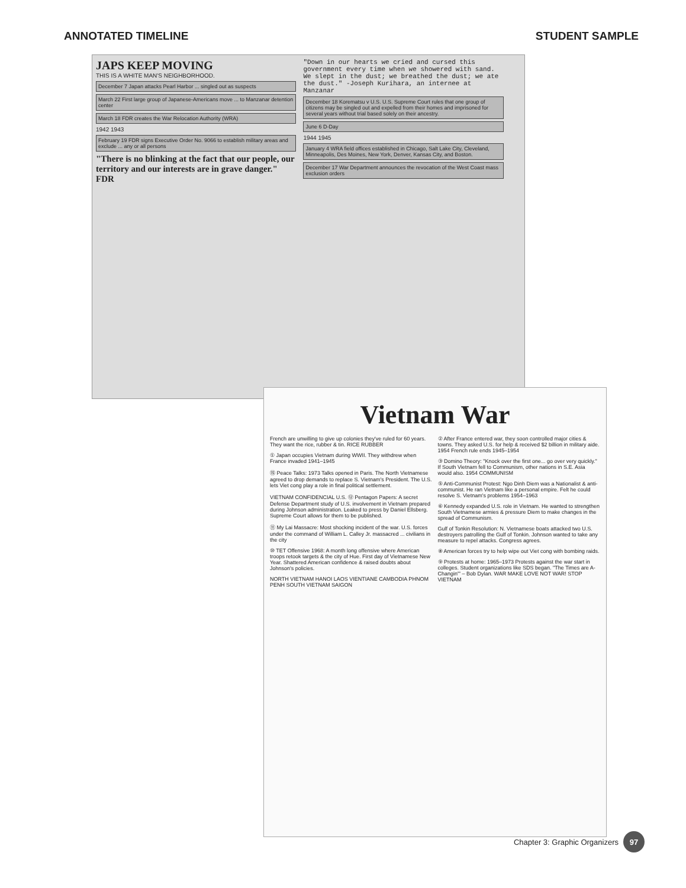ANNOTATED TIMELINE STUDENT SAMPLE
JAPS KEEP MOVING
THIS IS A WHITE MAN'S NEIGHBORHOOD.
December 7 Japan attacks Pearl Harbor ... singled out as suspects
March 22 First large group of Japanese-Americans move ... to Manzanar detention center
March 18 FDR creates the War Relocation Authority (WRA)
1942 1943
February 19 FDR signs Executive Order No. 9066 to establish military areas and exclude ... any or all persons
"There is no blinking at the fact that our people, our territory and our interests are in grave danger." FDR
"Down in our hearts we cried and cursed this government every time when we showered with sand. We slept in the dust; we breathed the dust; we ate the dust." -Joseph Kurihara, an internee at Manzanar
December 18 Korematsu v U.S. U.S. Supreme Court rules that one group of citizens may be singled out and expelled from their homes and imprisoned for several years without trial based solely on their ancestry.
June 6 D-Day
1944 1945
January 4 WRA field offices established in Chicago, Salt Lake City, Cleveland, Minneapolis, Des Moines, New York, Denver, Kansas City, and Boston.
December 17 War Department announces the revocation of the West Coast mass exclusion orders
Vietnam War
French are unwilling to give up colonies they've ruled for 60 years. They want the rice, rubber & tin. RICE RUBBER
① Japan occupies Vietnam during WWII. They withdrew when France invaded 1941–1945
⑮ Peace Talks: 1973 Talks opened in Paris. The North Vietnamese agreed to drop demands to replace S. Vietnam's President. The U.S. lets Viet cong play a role in final political settlement.
VIETNAM CONFIDENCIAL U.S. ⑫ Pentagon Papers: A secret Defense Department study of U.S. involvement in Vietnam prepared during Johnson administration. Leaked to press by Daniel Ellsberg. Supreme Court allows for them to be published.
⑪ My Lai Massacre: Most shocking incident of the war. U.S. forces under the command of William L. Calley Jr. massacred ... civilians in the city
⑩ TET Offensive 1968: A month long offensive where American troops retook targets & the city of Hue. First day of Vietnamese New Year. Shattered American confidence & raised doubts about Johnson's policies.
NORTH VIETNAM HANOI LAOS VIENTIANE CAMBODIA PHNOM PENH SOUTH VIETNAM SAIGON
② After France entered war, they soon controlled major cities & towns. They asked U.S. for help & received $2 billion in military aide. 1954 French rule ends 1945–1954
③ Domino Theory: "Knock over the first one... go over very quickly." If South Vietnam fell to Communism, other nations in S.E. Asia would also. 1954 COMMUNISM
⑤ Anti-Communist Protest: Ngo Dinh Diem was a Nationalist & anti-communist. He ran Vietnam like a personal empire. Felt he could resolve S. Vietnam's problems 1954–1963
⑥ Kennedy expanded U.S. role in Vietnam. He wanted to strengthen South Vietnamese armies & pressure Diem to make changes in the spread of Communism.
Gulf of Tonkin Resolution: N. Vietnamese boats attacked two U.S. destroyers patrolling the Gulf of Tonkin. Johnson wanted to take any measure to repel attacks. Congress agrees.
⑧ American forces try to help wipe out Viet cong with bombing raids.
⑨ Protests at home: 1965–1973 Protests against the war start in colleges. Student organizations like SDS began. "The Times are A-Changin'" – Bob Dylan. WAR MAKE LOVE NOT WAR! STOP VIETNAM
Chapter 3: Graphic Organizers 97